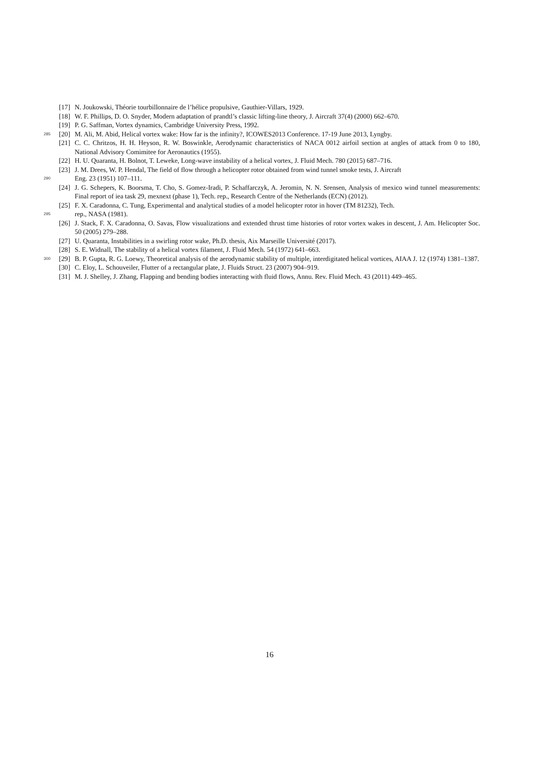[17] N. Joukowski, Théorie tourbillonnaire de l’hélice propulsive, Gauthier-Villars, 1929.
[18] W. F. Phillips, D. O. Snyder, Modern adaptation of prandtl’s classic lifting-line theory, J. Aircraft 37(4) (2000) 662–670.
[19] P. G. Saffman, Vortex dynamics, Cambridge University Press, 1992.
285 [20] M. Ali, M. Abid, Helical vortex wake: How far is the infinity?, ICOWES2013 Conference. 17-19 June 2013, Lyngby.
[21] C. C. Chritzos, H. H. Heyson, R. W. Boswinkle, Aerodynamic characteristics of NACA 0012 airfoil section at angles of attack from 0 to 180, National Advisory Comimitee for Aeronautics (1955).
[22] H. U. Quaranta, H. Bolnot, T. Leweke, Long-wave instability of a helical vortex, J. Fluid Mech. 780 (2015) 687–716.
[23] J. M. Drees, W. P. Hendal, The field of flow through a helicopter rotor obtained from wind tunnel smoke tests, J. Aircraft
Eng. 23 (1951) 107–111. 290
[24] J. G. Schepers, K. Boorsma, T. Cho, S. Gomez-Iradi, P. Schaffarczyk, A. Jeromin, N. N. Srensen, Analysis of mexico wind tunnel measurements: Final report of iea task 29, mexnext (phase 1), Tech. rep., Research Centre of the Netherlands (ECN) (2012).
[25] F. X. Caradonna, C. Tung, Experimental and analytical studies of a model helicopter rotor in hover (TM 81232), Tech.
rep., NASA (1981). 295
[26] J. Stack, F. X. Caradonna, O. Savas, Flow visualizations and extended thrust time histories of rotor vortex wakes in descent, J. Am. Helicopter Soc. 50 (2005) 279–288.
[27] U. Quaranta, Instabilities in a swirling rotor wake, Ph.D. thesis, Aix Marseille Université (2017).
[28] S. E. Widnall, The stability of a helical vortex filament, J. Fluid Mech. 54 (1972) 641–663.
300 [29] B. P. Gupta, R. G. Loewy, Theoretical analysis of the aerodynamic stability of multiple, interdigitated helical vortices, AIAA J. 12 (1974) 1381–1387.
[30] C. Eloy, L. Schouveiler, Flutter of a rectangular plate, J. Fluids Struct. 23 (2007) 904–919.
[31] M. J. Shelley, J. Zhang, Flapping and bending bodies interacting with fluid flows, Annu. Rev. Fluid Mech. 43 (2011) 449–465.
16